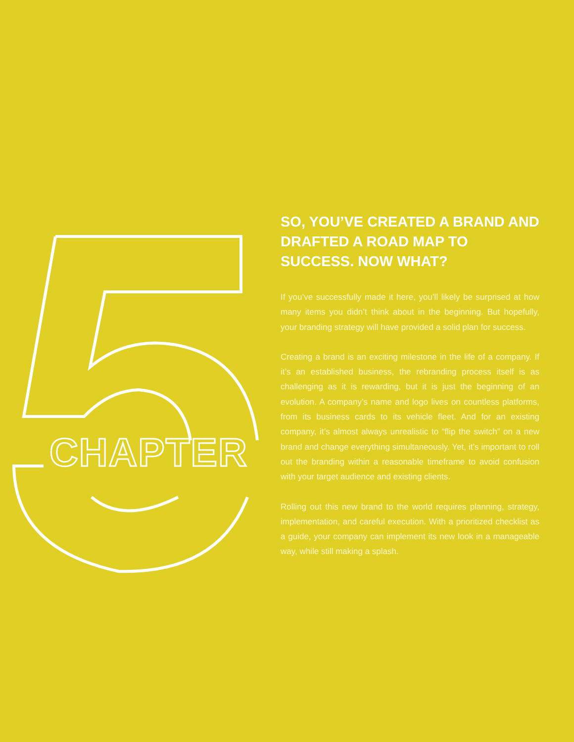CHAPTER
SO, YOU’VE CREATED A BRAND AND DRAFTED A ROAD MAP TO SUCCESS. NOW WHAT?
If you’ve successfully made it here, you’ll likely be surprised at how many items you didn’t think about in the beginning. But hopefully, your branding strategy will have provided a solid plan for success.
Creating a brand is an exciting milestone in the life of a company. If it’s an established business, the rebranding process itself is as challenging as it is rewarding, but it is just the beginning of an evolution. A company’s name and logo lives on countless platforms, from its business cards to its vehicle fleet. And for an existing company, it’s almost always unrealistic to “flip the switch” on a new brand and change everything simultaneously. Yet, it’s important to roll out the branding within a reasonable timeframe to avoid confusion with your target audience and existing clients.
Rolling out this new brand to the world requires planning, strategy, implementation, and careful execution. With a prioritized checklist as a guide, your company can implement its new look in a manageable way, while still making a splash.